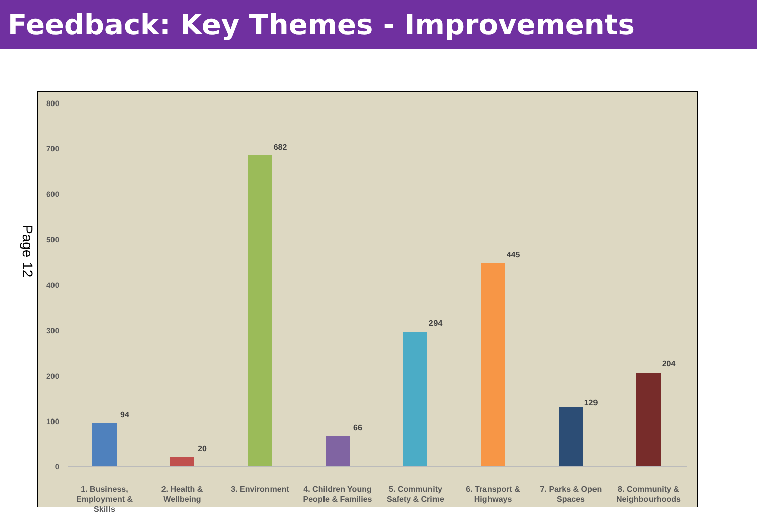Feedback: Key Themes - Improvements
800
700
600
500
400
300
200
100
0
94
20
682
66
294
445
129
204
1. Business, Employment & Skills
2. Health & Wellbeing
3. Environment
4. Children Young People & Families
5. Community Safety & Crime
6. Transport & Highways
7. Parks & Open Spaces
8. Community & Neighbourhoods
Page 12